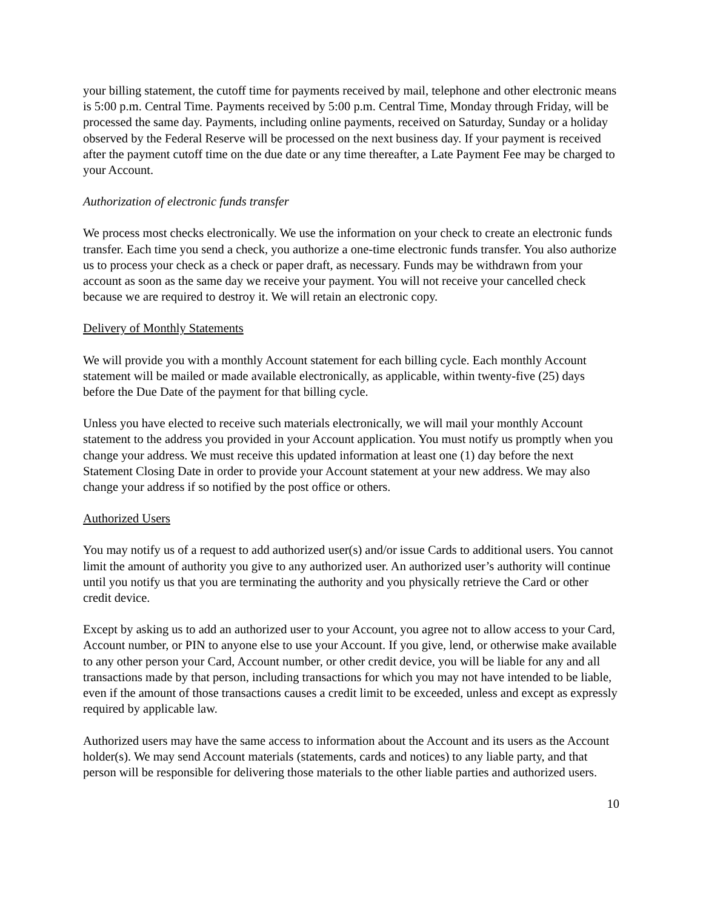your billing statement, the cutoff time for payments received by mail, telephone and other electronic means is 5:00 p.m. Central Time. Payments received by 5:00 p.m. Central Time, Monday through Friday, will be processed the same day. Payments, including online payments, received on Saturday, Sunday or a holiday observed by the Federal Reserve will be processed on the next business day. If your payment is received after the payment cutoff time on the due date or any time thereafter, a Late Payment Fee may be charged to your Account.
Authorization of electronic funds transfer
We process most checks electronically. We use the information on your check to create an electronic funds transfer. Each time you send a check, you authorize a one-time electronic funds transfer. You also authorize us to process your check as a check or paper draft, as necessary. Funds may be withdrawn from your account as soon as the same day we receive your payment. You will not receive your cancelled check because we are required to destroy it. We will retain an electronic copy.
Delivery of Monthly Statements
We will provide you with a monthly Account statement for each billing cycle. Each monthly Account statement will be mailed or made available electronically, as applicable, within twenty-five (25) days before the Due Date of the payment for that billing cycle.
Unless you have elected to receive such materials electronically, we will mail your monthly Account statement to the address you provided in your Account application. You must notify us promptly when you change your address. We must receive this updated information at least one (1) day before the next Statement Closing Date in order to provide your Account statement at your new address. We may also change your address if so notified by the post office or others.
Authorized Users
You may notify us of a request to add authorized user(s) and/or issue Cards to additional users. You cannot limit the amount of authority you give to any authorized user. An authorized user’s authority will continue until you notify us that you are terminating the authority and you physically retrieve the Card or other credit device.
Except by asking us to add an authorized user to your Account, you agree not to allow access to your Card, Account number, or PIN to anyone else to use your Account. If you give, lend, or otherwise make available to any other person your Card, Account number, or other credit device, you will be liable for any and all transactions made by that person, including transactions for which you may not have intended to be liable, even if the amount of those transactions causes a credit limit to be exceeded, unless and except as expressly required by applicable law.
Authorized users may have the same access to information about the Account and its users as the Account holder(s). We may send Account materials (statements, cards and notices) to any liable party, and that person will be responsible for delivering those materials to the other liable parties and authorized users.
10